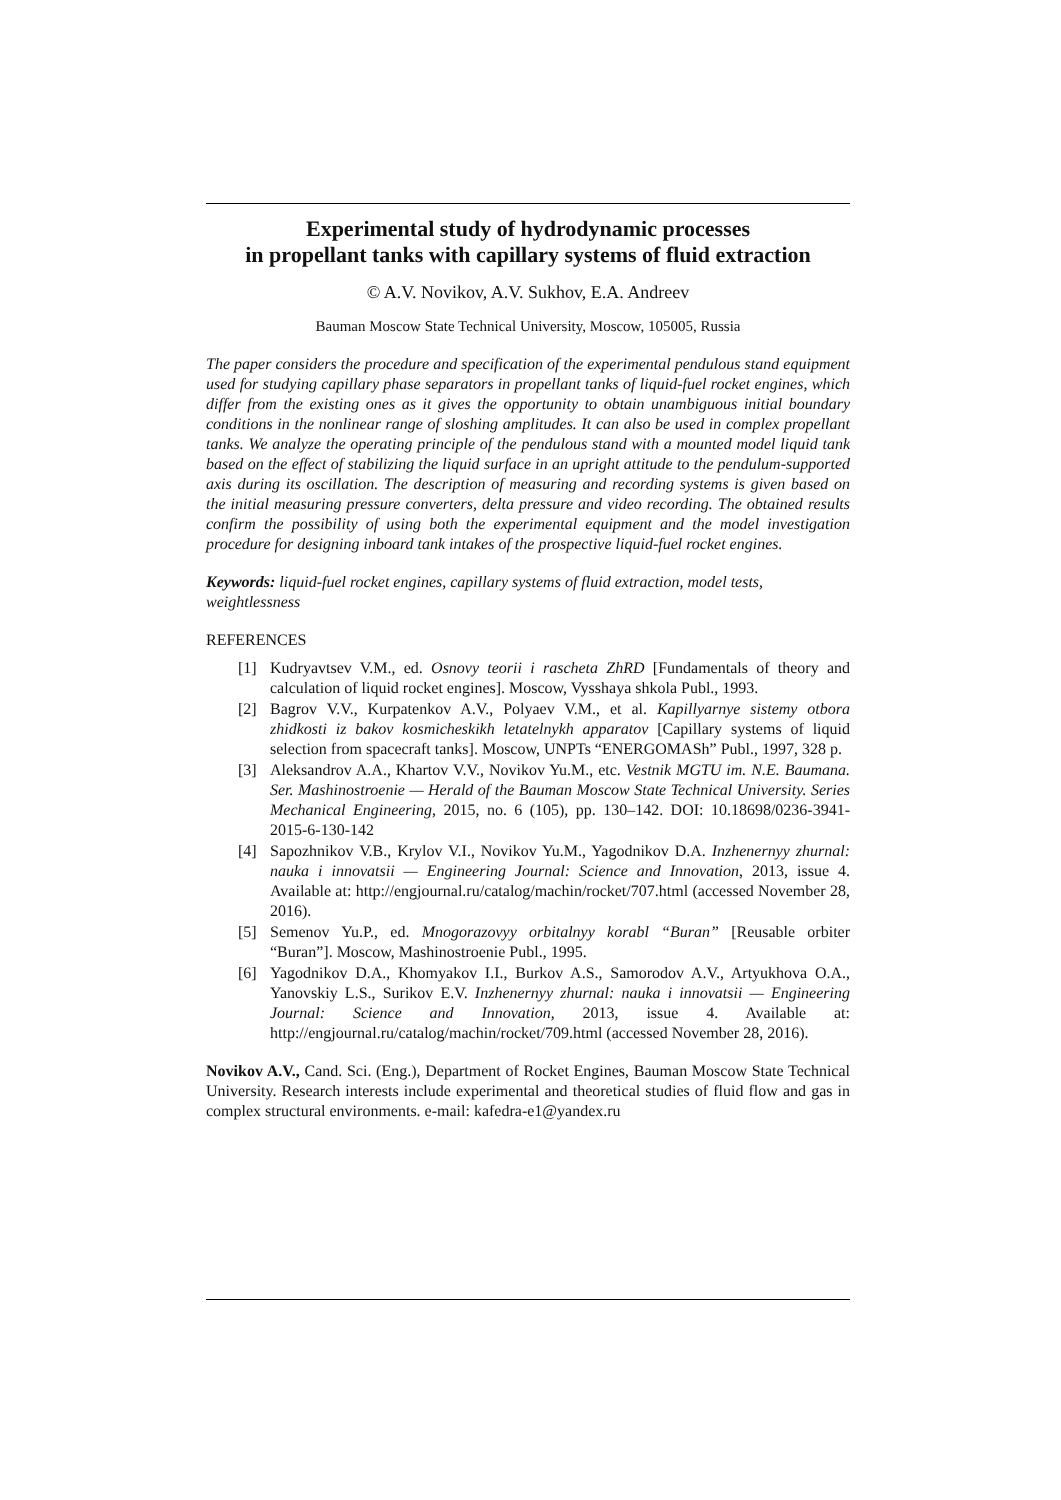Experimental study of hydrodynamic processes
in propellant tanks with capillary systems of fluid extraction
© A.V. Novikov, A.V. Sukhov, E.A. Andreev
Bauman Moscow State Technical University, Moscow, 105005, Russia
The paper considers the procedure and specification of the experimental pendulous stand equipment used for studying capillary phase separators in propellant tanks of liquid-fuel rocket engines, which differ from the existing ones as it gives the opportunity to obtain unambiguous initial boundary conditions in the nonlinear range of sloshing amplitudes. It can also be used in complex propellant tanks. We analyze the operating principle of the pendulous stand with a mounted model liquid tank based on the effect of stabilizing the liquid surface in an upright attitude to the pendulum-supported axis during its oscillation. The description of measuring and recording systems is given based on the initial measuring pressure converters, delta pressure and video recording. The obtained results confirm the possibility of using both the experimental equipment and the model investigation procedure for designing inboard tank intakes of the prospective liquid-fuel rocket engines.
Keywords: liquid-fuel rocket engines, capillary systems of fluid extraction, model tests, weightlessness
REFERENCES
[1] Kudryavtsev V.M., ed. Osnovy teorii i rascheta ZhRD [Fundamentals of theory and calculation of liquid rocket engines]. Moscow, Vysshaya shkola Publ., 1993.
[2] Bagrov V.V., Kurpatenkov A.V., Polyaev V.M., et al. Kapillyarnye sistemy otbora zhidkosti iz bakov kosmicheskikh letatelnykh apparatov [Capillary systems of liquid selection from spacecraft tanks]. Moscow, UNPTs “ENERGOMASh” Publ., 1997, 328 p.
[3] Aleksandrov A.A., Khartov V.V., Novikov Yu.M., etc. Vestnik MGTU im. N.E. Baumana. Ser. Mashinostroenie — Herald of the Bauman Moscow State Technical University. Series Mechanical Engineering, 2015, no. 6 (105), pp. 130–142. DOI: 10.18698/0236-3941-2015-6-130-142
[4] Sapozhnikov V.B., Krylov V.I., Novikov Yu.M., Yagodnikov D.A. Inzhenernyy zhurnal: nauka i innovatsii — Engineering Journal: Science and Innovation, 2013, issue 4. Available at: http://engjournal.ru/catalog/machin/rocket/707.html (accessed November 28, 2016).
[5] Semenov Yu.P., ed. Mnogorazovyy orbitalnyy korabl “Buran” [Reusable orbiter “Buran”]. Moscow, Mashinostroenie Publ., 1995.
[6] Yagodnikov D.A., Khomyakov I.I., Burkov A.S., Samorodov A.V., Artyukhova O.A., Yanovskiy L.S., Surikov E.V. Inzhenernyy zhurnal: nauka i innovatsii — Engineering Journal: Science and Innovation, 2013, issue 4. Available at: http://engjournal.ru/catalog/machin/rocket/709.html (accessed November 28, 2016).
Novikov A.V., Cand. Sci. (Eng.), Department of Rocket Engines, Bauman Moscow State Technical University. Research interests include experimental and theoretical studies of fluid flow and gas in complex structural environments. e-mail: kafedra-e1@yandex.ru